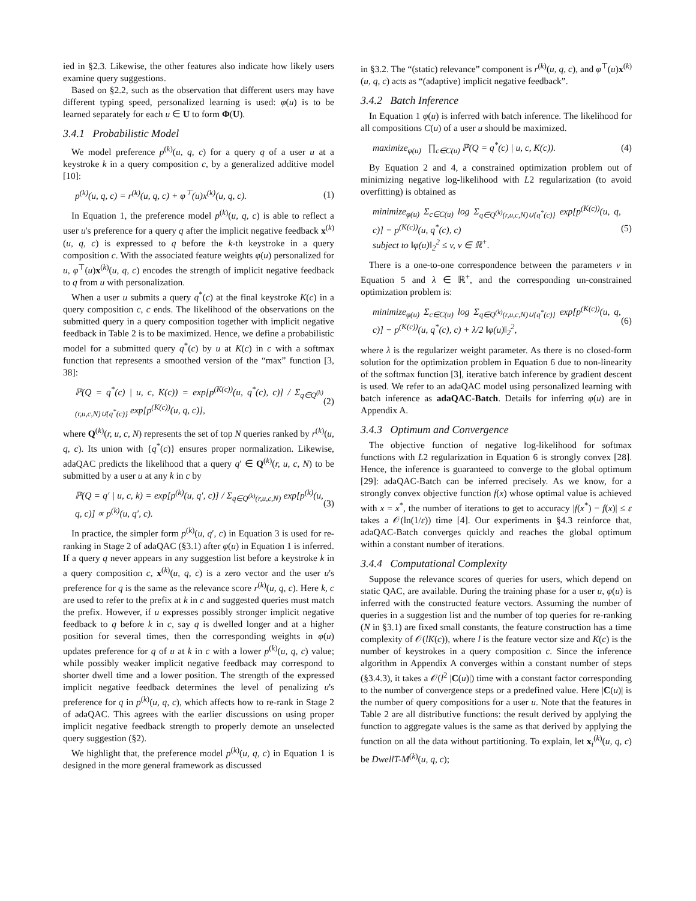ied in §2.3. Likewise, the other features also indicate how likely users examine query suggestions.
Based on §2.2, such as the observation that different users may have different typing speed, personalized learning is used: φ(u) is to be learned separately for each u ∈ U to form Φ(U).
3.4.1 Probabilistic Model
We model preference p<sup>(k)</sup>(u, q, c) for a query q of a user u at a keystroke k in a query composition c, by a generalized additive model [10]:
p<sup>(k)</sup>(u, q, c) = r<sup>(k)</sup>(u, q, c) + φ<sup>⊤</sup>(u)x<sup>(k)</sup>(u, q, c). (1)
In Equation 1, the preference model p<sup>(k)</sup>(u, q, c) is able to reflect a user u's preference for a query q after the implicit negative feedback x<sup>(k)</sup>(u, q, c) is expressed to q before the k-th keystroke in a query composition c. With the associated feature weights φ(u) personalized for u, φ<sup>⊤</sup>(u)x<sup>(k)</sup>(u, q, c) encodes the strength of implicit negative feedback to q from u with personalization.
When a user u submits a query q<sup>*</sup>(c) at the final keystroke K(c) in a query composition c, c ends. The likelihood of the observations on the submitted query in a query composition together with implicit negative feedback in Table 2 is to be maximized. Hence, we define a probabilistic model for a submitted query q<sup>*</sup>(c) by u at K(c) in c with a softmax function that represents a smoothed version of the “max” function [3, 38]:
ℙ(Q = q<sup>*</sup>(c) | u, c, K(c)) = exp[p<sup>(K(c))</sup>(u, q<sup>*</sup>(c), c)] / Σ<sub>q∈Q<sup>(k)</sup>(r,u,c,N)∪{q<sup>*</sup>(c)}</sub> exp[p<sup>(K(c))</sup>(u, q, c)], (2)
where Q<sup>(k)</sup>(r, u, c, N) represents the set of top N queries ranked by r<sup>(k)</sup>(u, q, c). Its union with {q<sup>*</sup>(c)} ensures proper normalization. Likewise, adaQAC predicts the likelihood that a query q′ ∈ Q<sup>(k)</sup>(r, u, c, N) to be submitted by a user u at any k in c by
ℙ(Q = q′ | u, c, k) = exp[p<sup>(k)</sup>(u, q′, c)] / Σ<sub>q∈Q<sup>(k)</sup>(r,u,c,N)</sub> exp[p<sup>(k)</sup>(u, q, c)] ∝ p<sup>(k)</sup>(u, q′, c). (3)
In practice, the simpler form p<sup>(k)</sup>(u, q′, c) in Equation 3 is used for re-ranking in Stage 2 of adaQAC (§3.1) after φ(u) in Equation 1 is inferred. If a query q never appears in any suggestion list before a keystroke k in a query composition c, x<sup>(k)</sup>(u, q, c) is a zero vector and the user u's preference for q is the same as the relevance score r<sup>(k)</sup>(u, q, c). Here k, c are used to refer to the prefix at k in c and suggested queries must match the prefix. However, if u expresses possibly stronger implicit negative feedback to q before k in c, say q is dwelled longer and at a higher position for several times, then the corresponding weights in φ(u) updates preference for q of u at k in c with a lower p<sup>(k)</sup>(u, q, c) value; while possibly weaker implicit negative feedback may correspond to shorter dwell time and a lower position. The strength of the expressed implicit negative feedback determines the level of penalizing u's preference for q in p<sup>(k)</sup>(u, q, c), which affects how to re-rank in Stage 2 of adaQAC. This agrees with the earlier discussions on using proper implicit negative feedback strength to properly demote an unselected query suggestion (§2).
We highlight that, the preference model p<sup>(k)</sup>(u, q, c) in Equation 1 is designed in the more general framework as discussed
in §3.2. The “(static) relevance” component is r<sup>(k)</sup>(u, q, c), and φ<sup>⊤</sup>(u)x<sup>(k)</sup>(u, q, c) acts as “(adaptive) implicit negative feedback”.
3.4.2 Batch Inference
In Equation 1 φ(u) is inferred with batch inference. The likelihood for all compositions C(u) of a user u should be maximized.
maximize<sub>φ(u)</sub> ∏<sub>c∈C(u)</sub> ℙ(Q = q<sup>*</sup>(c) | u, c, K(c)). (4)
By Equation 2 and 4, a constrained optimization problem out of minimizing negative log-likelihood with L2 regularization (to avoid overfitting) is obtained as
minimize<sub>φ(u)</sub> Σ<sub>c∈C(u)</sub> log Σ<sub>q∈Q<sup>(k)</sup>(r,u,c,N)∪{q<sup>*</sup>(c)}</sub> exp[p<sup>(K(c))</sup>(u, q, c)] − p<sup>(K(c))</sup>(u, q<sup>*</sup>(c), c)
subject to ‖φ(u)‖<sub>2</sub><sup>2</sup> ≤ v, v ∈ ℝ<sup>+</sup>. (5)
There is a one-to-one correspondence between the parameters v in Equation 5 and λ ∈ ℝ<sup>+</sup>, and the corresponding un-constrained optimization problem is:
minimize<sub>φ(u)</sub> Σ<sub>c∈C(u)</sub> log Σ<sub>q∈Q<sup>(k)</sup>(r,u,c,N)∪{q<sup>*</sup>(c)}</sub> exp[p<sup>(K(c))</sup>(u, q, c)] − p<sup>(K(c))</sup>(u, q<sup>*</sup>(c), c) + λ/2 ‖φ(u)‖<sub>2</sub><sup>2</sup>, (6)
where λ is the regularizer weight parameter. As there is no closed-form solution for the optimization problem in Equation 6 due to non-linearity of the softmax function [3], iterative batch inference by gradient descent is used. We refer to an adaQAC model using personalized learning with batch inference as adaQAC-Batch. Details for inferring φ(u) are in Appendix A.
3.4.3 Optimum and Convergence
The objective function of negative log-likelihood for softmax functions with L2 regularization in Equation 6 is strongly convex [28]. Hence, the inference is guaranteed to converge to the global optimum [29]: adaQAC-Batch can be inferred precisely. As we know, for a strongly convex objective function f(x) whose optimal value is achieved with x = x<sup>*</sup>, the number of iterations to get to accuracy |f(x<sup>*</sup>) − f(x)| ≤ ε takes a 𝒪(ln(1/ε)) time [4]. Our experiments in §4.3 reinforce that, adaQAC-Batch converges quickly and reaches the global optimum within a constant number of iterations.
3.4.4 Computational Complexity
Suppose the relevance scores of queries for users, which depend on static QAC, are available. During the training phase for a user u, φ(u) is inferred with the constructed feature vectors. Assuming the number of queries in a suggestion list and the number of top queries for re-ranking (N in §3.1) are fixed small constants, the feature construction has a time complexity of 𝒪(lK(c)), where l is the feature vector size and K(c) is the number of keystrokes in a query composition c. Since the inference algorithm in Appendix A converges within a constant number of steps (§3.4.3), it takes a 𝒪(l<sup>2</sup> |C(u)|) time with a constant factor corresponding to the number of convergence steps or a predefined value. Here |C(u)| is the number of query compositions for a user u. Note that the features in Table 2 are all distributive functions: the result derived by applying the function to aggregate values is the same as that derived by applying the function on all the data without partitioning. To explain, let x<sub>i</sub><sup>(k)</sup>(u, q, c) be DwellT-M<sup>(k)</sup>(u, q, c);